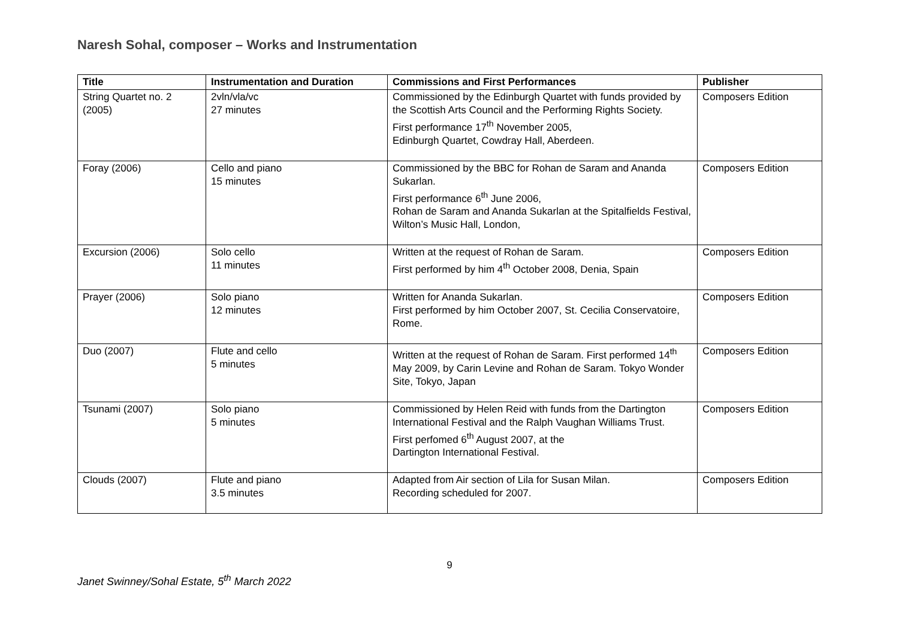Naresh Sohal, composer – Works and Instrumentation
| Title | Instrumentation and Duration | Commissions and First Performances | Publisher |
| --- | --- | --- | --- |
| String Quartet no. 2 (2005) | 2vln/vla/vc 27 minutes | Commissioned by the Edinburgh Quartet with funds provided by the Scottish Arts Council and the Performing Rights Society. First performance 17<sup>th</sup> November 2005, Edinburgh Quartet, Cowdray Hall, Aberdeen. | Composers Edition |
| Foray (2006) | Cello and piano 15 minutes | Commissioned by the BBC for Rohan de Saram and Ananda Sukarlan. First performance 6<sup>th</sup> June 2006, Rohan de Saram and Ananda Sukarlan at the Spitalfields Festival, Wilton’s Music Hall, London, | Composers Edition |
| Excursion (2006) | Solo cello 11 minutes | Written at the request of Rohan de Saram. First performed by him 4<sup>th</sup> October 2008, Denia, Spain | Composers Edition |
| Prayer (2006) | Solo piano 12 minutes | Written for Ananda Sukarlan. First performed by him October 2007, St. Cecilia Conservatoire, Rome. | Composers Edition |
| Duo (2007) | Flute and cello 5 minutes | Written at the request of Rohan de Saram. First performed 14<sup>th</sup> May 2009, by Carin Levine and Rohan de Saram. Tokyo Wonder Site, Tokyo, Japan | Composers Edition |
| Tsunami (2007) | Solo piano 5 minutes | Commissioned by Helen Reid with funds from the Dartington International Festival and the Ralph Vaughan Williams Trust. First perfomed 6<sup>th</sup> August 2007, at the Dartington International Festival. | Composers Edition |
| Clouds (2007) | Flute and piano 3.5 minutes | Adapted from Air section of Lila for Susan Milan. Recording scheduled for 2007. | Composers Edition |
9
Janet Swinney/Sohal Estate, 5<sup>th</sup> March 2022